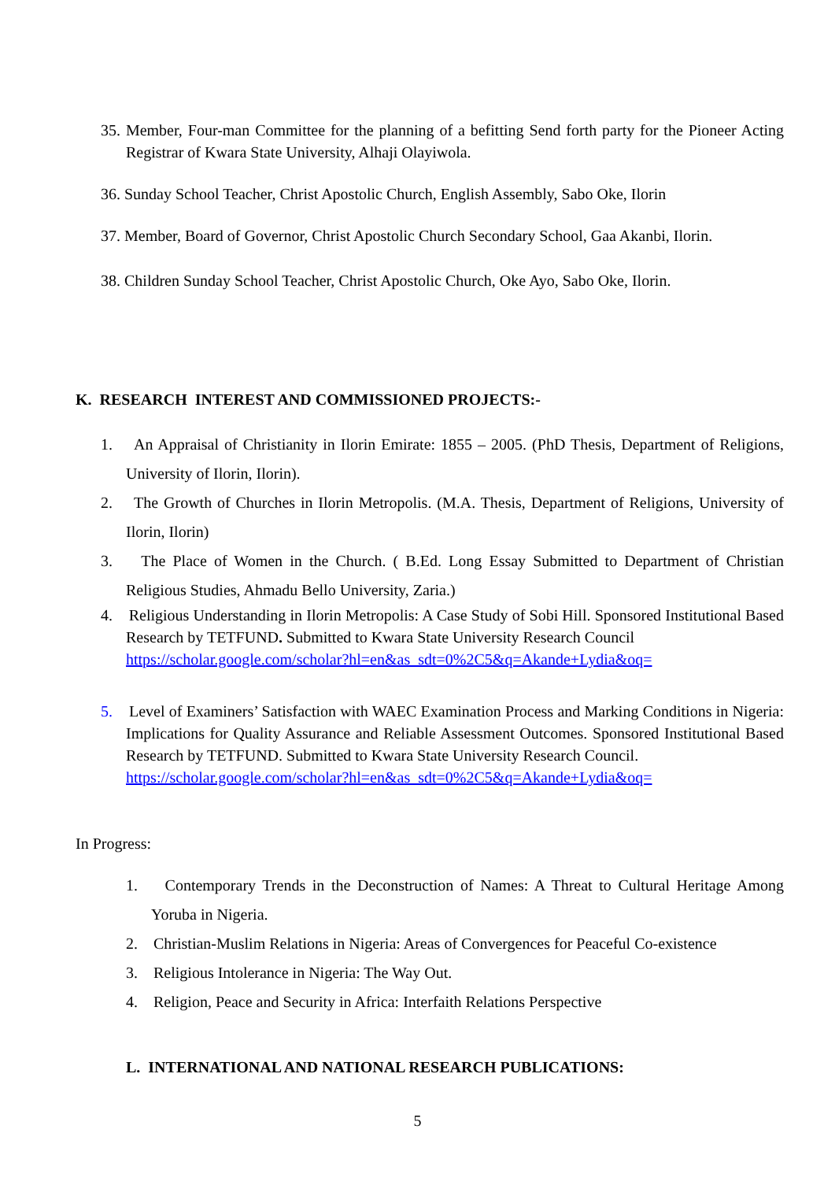35. Member, Four-man Committee for the planning of a befitting Send forth party for the Pioneer Acting Registrar of Kwara State University, Alhaji Olayiwola.
36. Sunday School Teacher, Christ Apostolic Church, English Assembly, Sabo Oke, Ilorin
37. Member, Board of Governor, Christ Apostolic Church Secondary School, Gaa Akanbi, Ilorin.
38. Children Sunday School Teacher, Christ Apostolic Church, Oke Ayo, Sabo Oke, Ilorin.
K. RESEARCH INTEREST AND COMMISSIONED PROJECTS:-
1. An Appraisal of Christianity in Ilorin Emirate: 1855 – 2005. (PhD Thesis, Department of Religions, University of Ilorin, Ilorin).
2. The Growth of Churches in Ilorin Metropolis. (M.A. Thesis, Department of Religions, University of Ilorin, Ilorin)
3. The Place of Women in the Church. ( B.Ed. Long Essay Submitted to Department of Christian Religious Studies, Ahmadu Bello University, Zaria.)
4. Religious Understanding in Ilorin Metropolis: A Case Study of Sobi Hill. Sponsored Institutional Based Research by TETFUND. Submitted to Kwara State University Research Council
https://scholar.google.com/scholar?hl=en&as_sdt=0%2C5&q=Akande+Lydia&oq=
5. Level of Examiners’ Satisfaction with WAEC Examination Process and Marking Conditions in Nigeria: Implications for Quality Assurance and Reliable Assessment Outcomes. Sponsored Institutional Based Research by TETFUND. Submitted to Kwara State University Research Council.
https://scholar.google.com/scholar?hl=en&as_sdt=0%2C5&q=Akande+Lydia&oq=
In Progress:
1. Contemporary Trends in the Deconstruction of Names: A Threat to Cultural Heritage Among Yoruba in Nigeria.
2. Christian-Muslim Relations in Nigeria: Areas of Convergences for Peaceful Co-existence
3. Religious Intolerance in Nigeria: The Way Out.
4. Religion, Peace and Security in Africa: Interfaith Relations Perspective
L. INTERNATIONAL AND NATIONAL RESEARCH PUBLICATIONS:
5